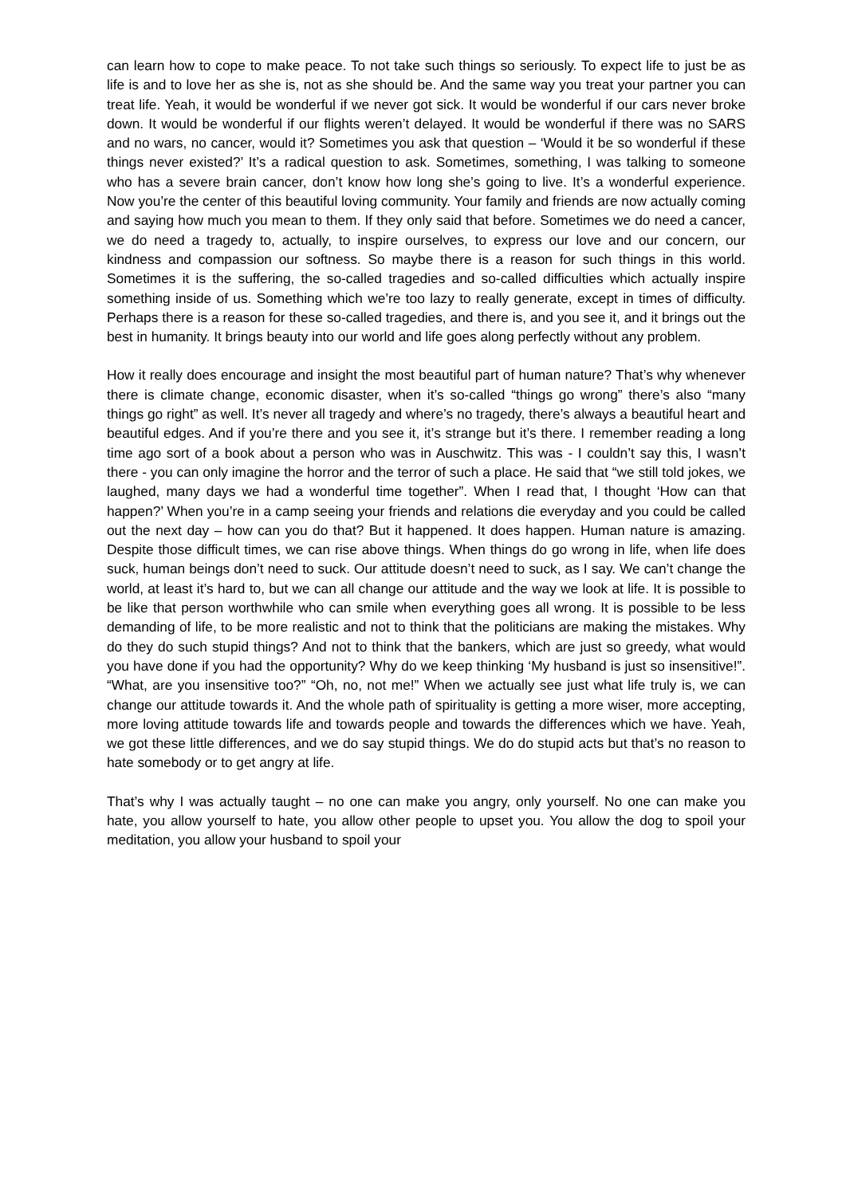can learn how to cope to make peace. To not take such things so seriously. To expect life to just be as life is and to love her as she is, not as she should be. And the same way you treat your partner you can treat life. Yeah, it would be wonderful if we never got sick. It would be wonderful if our cars never broke down. It would be wonderful if our flights weren’t delayed. It would be wonderful if there was no SARS and no wars, no cancer, would it? Sometimes you ask that question – ‘Would it be so wonderful if these things never existed?’ It’s a radical question to ask. Sometimes, something, I was talking to someone who has a severe brain cancer, don’t know how long she’s going to live. It’s a wonderful experience. Now you’re the center of this beautiful loving community. Your family and friends are now actually coming and saying how much you mean to them. If they only said that before. Sometimes we do need a cancer, we do need a tragedy to, actually, to inspire ourselves, to express our love and our concern, our kindness and compassion our softness. So maybe there is a reason for such things in this world. Sometimes it is the suffering, the so-called tragedies and so-called difficulties which actually inspire something inside of us. Something which we’re too lazy to really generate, except in times of difficulty. Perhaps there is a reason for these so-called tragedies, and there is, and you see it, and it brings out the best in humanity. It brings beauty into our world and life goes along perfectly without any problem.
How it really does encourage and insight the most beautiful part of human nature? That’s why whenever there is climate change, economic disaster, when it’s so-called “things go wrong” there’s also “many things go right” as well. It’s never all tragedy and where’s no tragedy, there’s always a beautiful heart and beautiful edges. And if you’re there and you see it, it’s strange but it’s there. I remember reading a long time ago sort of a book about a person who was in Auschwitz. This was - I couldn’t say this, I wasn’t there - you can only imagine the horror and the terror of such a place. He said that “we still told jokes, we laughed, many days we had a wonderful time together”. When I read that, I thought ‘How can that happen?’ When you’re in a camp seeing your friends and relations die everyday and you could be called out the next day – how can you do that? But it happened. It does happen. Human nature is amazing. Despite those difficult times, we can rise above things. When things do go wrong in life, when life does suck, human beings don’t need to suck. Our attitude doesn’t need to suck, as I say. We can’t change the world, at least it’s hard to, but we can all change our attitude and the way we look at life. It is possible to be like that person worthwhile who can smile when everything goes all wrong. It is possible to be less demanding of life, to be more realistic and not to think that the politicians are making the mistakes. Why do they do such stupid things? And not to think that the bankers, which are just so greedy, what would you have done if you had the opportunity? Why do we keep thinking ‘My husband is just so insensitive!”. “What, are you insensitive too?” “Oh, no, not me!” When we actually see just what life truly is, we can change our attitude towards it. And the whole path of spirituality is getting a more wiser, more accepting, more loving attitude towards life and towards people and towards the differences which we have. Yeah, we got these little differences, and we do say stupid things. We do do stupid acts but that’s no reason to hate somebody or to get angry at life.
That’s why I was actually taught – no one can make you angry, only yourself. No one can make you hate, you allow yourself to hate, you allow other people to upset you. You allow the dog to spoil your meditation, you allow your husband to spoil your